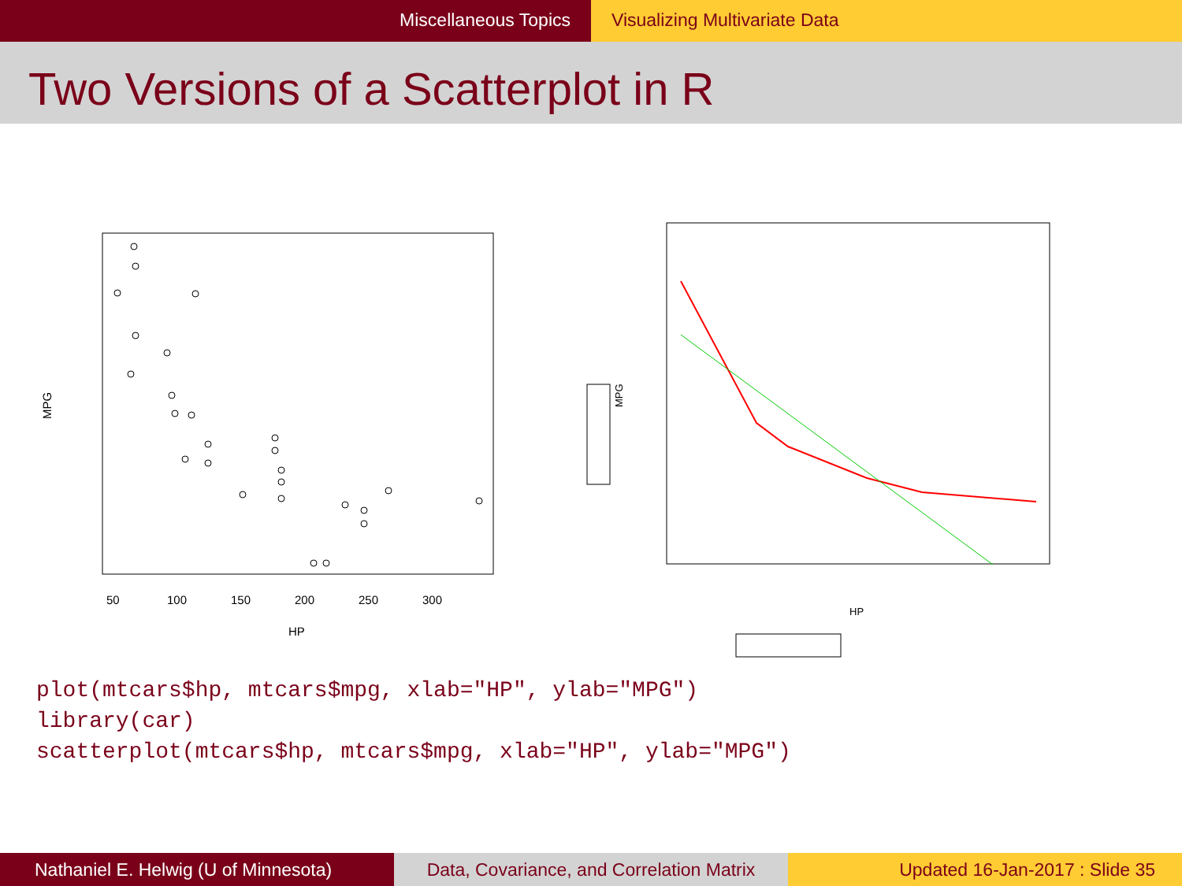Miscellaneous Topics Visualizing Multivariate Data
Two Versions of a Scatterplot in R
50
100
150
200
250
300
HP
MPG
HP
MPG
plot(mtcars$hp, mtcars$mpg, xlab="HP", ylab="MPG")
library(car)
scatterplot(mtcars$hp, mtcars$mpg, xlab="HP", ylab="MPG")
Nathaniel E. Helwig (U of Minnesota) Data, Covariance, and Correlation Matrix
Updated 16-Jan-2017 : Slide 35